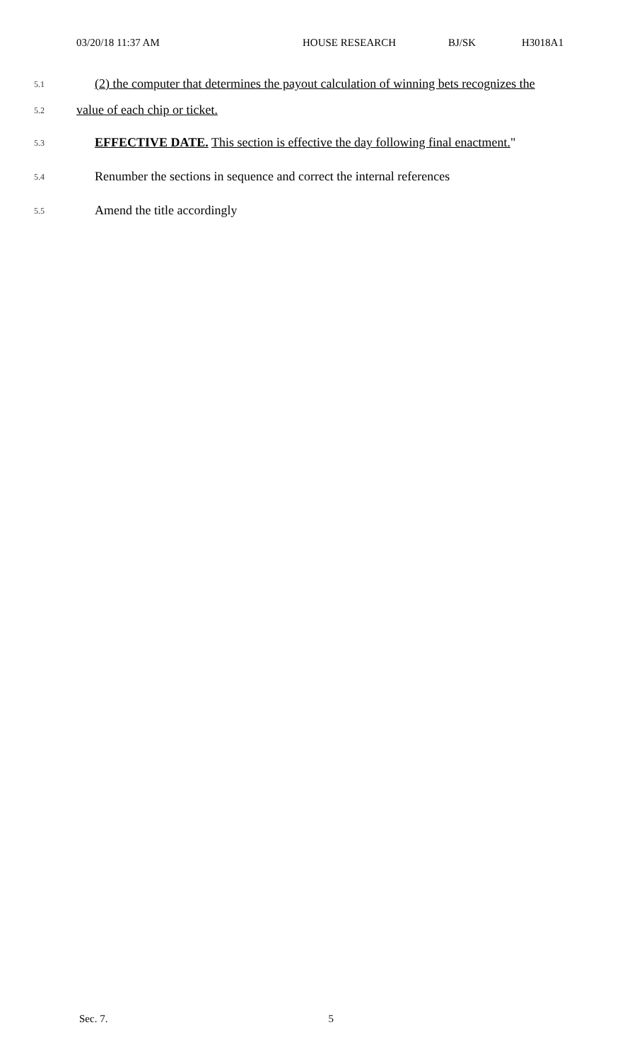03/20/18 11:37 AM HOUSE RESEARCH BJ/SK H3018A1
5.1
(2) the computer that determines the payout calculation of winning bets recognizes the
5.2
value of each chip or ticket.
5.3
EFFECTIVE DATE. This section is effective the day following final enactment."
5.4
Renumber the sections in sequence and correct the internal references
5.5
Amend the title accordingly
Sec. 7. 5